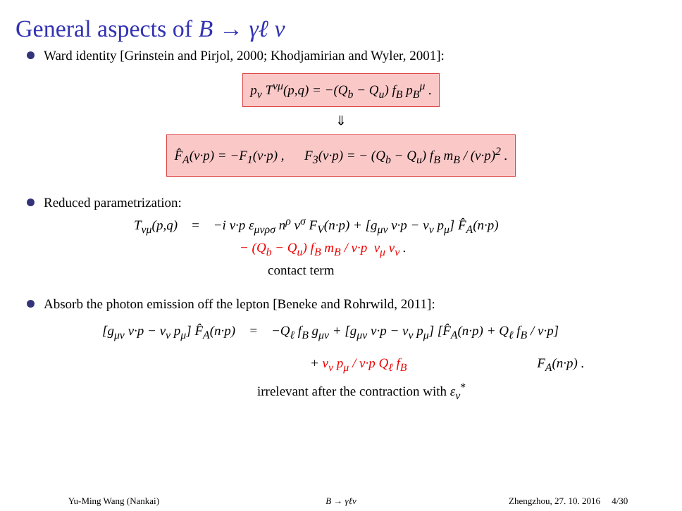General aspects of B → γℓ ν
Ward identity [Grinstein and Pirjol, 2000; Khodjamirian and Wyler, 2001]:
p<sub>ν</sub> T<sup>νμ</sup>(p,q) = −(Q<sub>b</sub> − Q<sub>u</sub>) f<sub>B</sub> p<sub>B</sub><sup>μ</sup> .
⇓
F̂<sub>A</sub>(v·p) = −F<sub>1</sub>(v·p) , F<sub>3</sub>(v·p) = − (Q<sub>b</sub> − Q<sub>u</sub>) f<sub>B</sub> m<sub>B</sub> / (v·p)<sup>2</sup> .
Reduced parametrization:
T<sub>νμ</sub>(p,q) = −i v·p ε<sub>μνρσ</sub> n<sup>ρ</sup> v<sup>σ</sup> F<sub>V</sub>(n·p) + [g<sub>μν</sub> v·p − v<sub>ν</sub> p<sub>μ</sub>] F̂<sub>A</sub>(n·p)
− (Q<sub>b</sub> − Q<sub>u</sub>) f<sub>B</sub> m<sub>B</sub> / v·p v<sub>μ</sub> v<sub>ν</sub> .
contact term
Absorb the photon emission off the lepton [Beneke and Rohrwild, 2011]:
[g<sub>μν</sub> v·p − v<sub>ν</sub> p<sub>μ</sub>] F̂<sub>A</sub>(n·p) = −Q<sub>ℓ</sub> f<sub>B</sub> g<sub>μν</sub> + [g<sub>μν</sub> v·p − v<sub>ν</sub> p<sub>μ</sub>] [F̂<sub>A</sub>(n·p) + Q<sub>ℓ</sub> f<sub>B</sub> / v·p]
+ v<sub>ν</sub> p<sub>μ</sub> / v·p Q<sub>ℓ</sub> f<sub>B</sub> F<sub>A</sub>(n·p) .
irrelevant after the contraction with ε<sub>ν</sub><sup>*</sup>
Yu-Ming Wang (Nankai) B → γℓν Zhengzhou, 27. 10. 2016 4/30